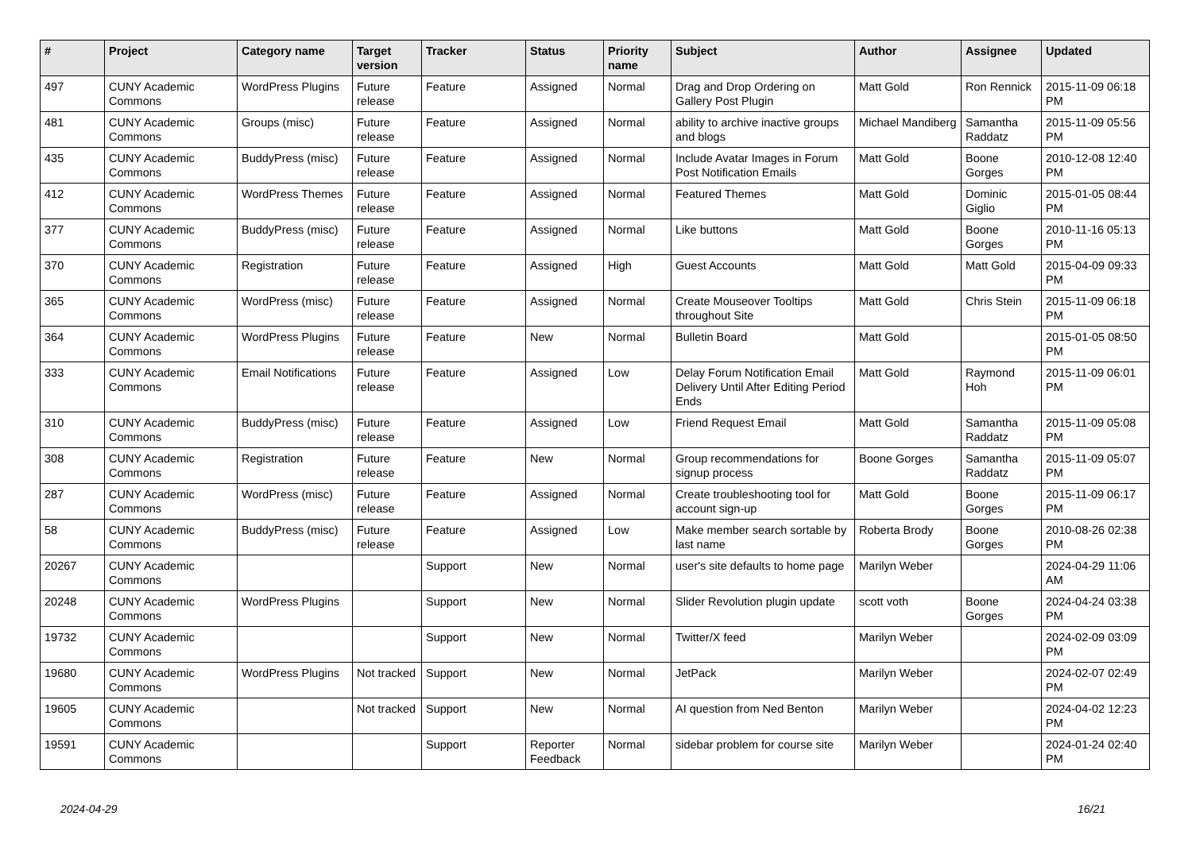| # | Project | Category name | Target version | Tracker | Status | Priority name | Subject | Author | Assignee | Updated |
| --- | --- | --- | --- | --- | --- | --- | --- | --- | --- | --- |
| 497 | CUNY Academic Commons | WordPress Plugins | Future release | Feature | Assigned | Normal | Drag and Drop Ordering on Gallery Post Plugin | Matt Gold | Ron Rennick | 2015-11-09 06:18 PM |
| 481 | CUNY Academic Commons | Groups (misc) | Future release | Feature | Assigned | Normal | ability to archive inactive groups and blogs | Michael Mandiberg | Samantha Raddatz | 2015-11-09 05:56 PM |
| 435 | CUNY Academic Commons | BuddyPress (misc) | Future release | Feature | Assigned | Normal | Include Avatar Images in Forum Post Notification Emails | Matt Gold | Boone Gorges | 2010-12-08 12:40 PM |
| 412 | CUNY Academic Commons | WordPress Themes | Future release | Feature | Assigned | Normal | Featured Themes | Matt Gold | Dominic Giglio | 2015-01-05 08:44 PM |
| 377 | CUNY Academic Commons | BuddyPress (misc) | Future release | Feature | Assigned | Normal | Like buttons | Matt Gold | Boone Gorges | 2010-11-16 05:13 PM |
| 370 | CUNY Academic Commons | Registration | Future release | Feature | Assigned | High | Guest Accounts | Matt Gold | Matt Gold | 2015-04-09 09:33 PM |
| 365 | CUNY Academic Commons | WordPress (misc) | Future release | Feature | Assigned | Normal | Create Mouseover Tooltips throughout Site | Matt Gold | Chris Stein | 2015-11-09 06:18 PM |
| 364 | CUNY Academic Commons | WordPress Plugins | Future release | Feature | New | Normal | Bulletin Board | Matt Gold | | 2015-01-05 08:50 PM |
| 333 | CUNY Academic Commons | Email Notifications | Future release | Feature | Assigned | Low | Delay Forum Notification Email Delivery Until After Editing Period Ends | Matt Gold | Raymond Hoh | 2015-11-09 06:01 PM |
| 310 | CUNY Academic Commons | BuddyPress (misc) | Future release | Feature | Assigned | Low | Friend Request Email | Matt Gold | Samantha Raddatz | 2015-11-09 05:08 PM |
| 308 | CUNY Academic Commons | Registration | Future release | Feature | New | Normal | Group recommendations for signup process | Boone Gorges | Samantha Raddatz | 2015-11-09 05:07 PM |
| 287 | CUNY Academic Commons | WordPress (misc) | Future release | Feature | Assigned | Normal | Create troubleshooting tool for account sign-up | Matt Gold | Boone Gorges | 2015-11-09 06:17 PM |
| 58 | CUNY Academic Commons | BuddyPress (misc) | Future release | Feature | Assigned | Low | Make member search sortable by last name | Roberta Brody | Boone Gorges | 2010-08-26 02:38 PM |
| 20267 | CUNY Academic Commons | | | Support | New | Normal | user's site defaults to home page | Marilyn Weber | | 2024-04-29 11:06 AM |
| 20248 | CUNY Academic Commons | WordPress Plugins | | Support | New | Normal | Slider Revolution plugin update | scott voth | Boone Gorges | 2024-04-24 03:38 PM |
| 19732 | CUNY Academic Commons | | | Support | New | Normal | Twitter/X feed | Marilyn Weber | | 2024-02-09 03:09 PM |
| 19680 | CUNY Academic Commons | WordPress Plugins | Not tracked | Support | New | Normal | JetPack | Marilyn Weber | | 2024-02-07 02:49 PM |
| 19605 | CUNY Academic Commons | | Not tracked | Support | New | Normal | AI question from Ned Benton | Marilyn Weber | | 2024-04-02 12:23 PM |
| 19591 | CUNY Academic Commons | | | Support | Reporter Feedback | Normal | sidebar problem for course site | Marilyn Weber | | 2024-01-24 02:40 PM |
2024-04-29 16/21